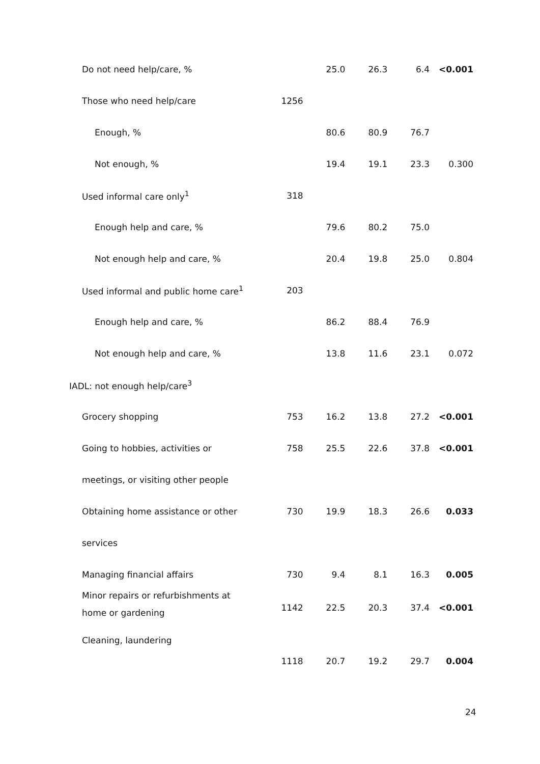| Do not need help/care, % | | 25.0 | 26.3 | 6.4 | <0.001 |
| Those who need help/care | 1256 | | | | |
| Enough, % | | 80.6 | 80.9 | 76.7 | |
| Not enough, % | | 19.4 | 19.1 | 23.3 | 0.300 |
| Used informal care only<sup>1</sup> | 318 | | | | |
| Enough help and care, % | | 79.6 | 80.2 | 75.0 | |
| Not enough help and care, % | | 20.4 | 19.8 | 25.0 | 0.804 |
| Used informal and public home care<sup>1</sup> | 203 | | | | |
| Enough help and care, % | | 86.2 | 88.4 | 76.9 | |
| Not enough help and care, % | | 13.8 | 11.6 | 23.1 | 0.072 |
| IADL: not enough help/care<sup>3</sup> | | | | | |
| Grocery shopping | 753 | 16.2 | 13.8 | 27.2 | <0.001 |
| Going to hobbies, activities or | 758 | 25.5 | 22.6 | 37.8 | <0.001 |
| meetings, or visiting other people | | | | | |
| Obtaining home assistance or other | 730 | 19.9 | 18.3 | 26.6 | 0.033 |
| services | | | | | |
| Managing financial affairs | 730 | 9.4 | 8.1 | 16.3 | 0.005 |
| Minor repairs or refurbishments at home or gardening | 1142 | 22.5 | 20.3 | 37.4 | <0.001 |
| Cleaning, laundering | 1118 | 20.7 | 19.2 | 29.7 | 0.004 |
24